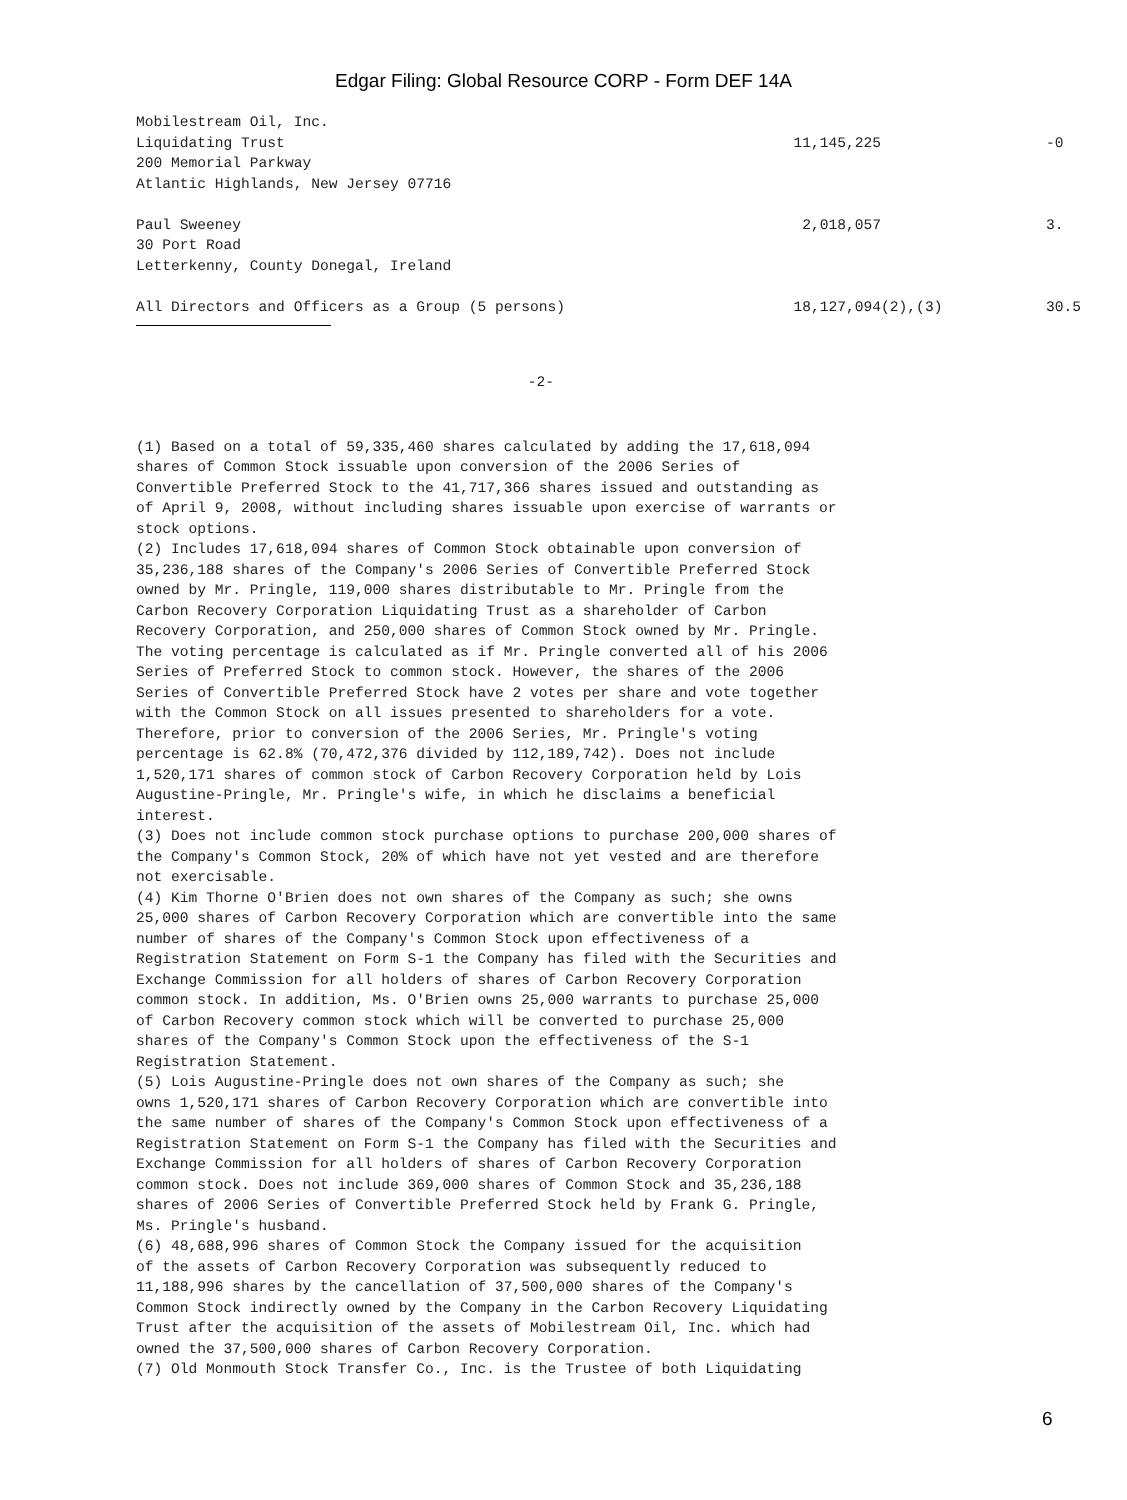Edgar Filing: Global Resource CORP - Form DEF 14A
| Mobilestream Oil, Inc. Liquidating Trust 200 Memorial Parkway Atlantic Highlands, New Jersey 07716 | 11,145,225 | -0 |
| Paul Sweeney 30 Port Road Letterkenny, County Donegal, Ireland | 2,018,057 | 3. |
| All Directors and Officers as a Group (5 persons) | 18,127,094(2),(3) | 30.5 |
-2-
(1) Based on a total of 59,335,460 shares calculated by adding the 17,618,094 shares of Common Stock issuable upon conversion of the 2006 Series of Convertible Preferred Stock to the 41,717,366 shares issued and outstanding as of April 9, 2008, without including shares issuable upon exercise of warrants or stock options. (2) Includes 17,618,094 shares of Common Stock obtainable upon conversion of 35,236,188 shares of the Company's 2006 Series of Convertible Preferred Stock owned by Mr. Pringle, 119,000 shares distributable to Mr. Pringle from the Carbon Recovery Corporation Liquidating Trust as a shareholder of Carbon Recovery Corporation, and 250,000 shares of Common Stock owned by Mr. Pringle. The voting percentage is calculated as if Mr. Pringle converted all of his 2006 Series of Preferred Stock to common stock. However, the shares of the 2006 Series of Convertible Preferred Stock have 2 votes per share and vote together with the Common Stock on all issues presented to shareholders for a vote. Therefore, prior to conversion of the 2006 Series, Mr. Pringle's voting percentage is 62.8% (70,472,376 divided by 112,189,742). Does not include 1,520,171 shares of common stock of Carbon Recovery Corporation held by Lois Augustine-Pringle, Mr. Pringle's wife, in which he disclaims a beneficial interest. (3) Does not include common stock purchase options to purchase 200,000 shares of the Company's Common Stock, 20% of which have not yet vested and are therefore not exercisable. (4) Kim Thorne O'Brien does not own shares of the Company as such; she owns 25,000 shares of Carbon Recovery Corporation which are convertible into the same number of shares of the Company's Common Stock upon effectiveness of a Registration Statement on Form S-1 the Company has filed with the Securities and Exchange Commission for all holders of shares of Carbon Recovery Corporation common stock. In addition, Ms. O'Brien owns 25,000 warrants to purchase 25,000 of Carbon Recovery common stock which will be converted to purchase 25,000 shares of the Company's Common Stock upon the effectiveness of the S-1 Registration Statement. (5) Lois Augustine-Pringle does not own shares of the Company as such; she owns 1,520,171 shares of Carbon Recovery Corporation which are convertible into the same number of shares of the Company's Common Stock upon effectiveness of a Registration Statement on Form S-1 the Company has filed with the Securities and Exchange Commission for all holders of shares of Carbon Recovery Corporation common stock. Does not include 369,000 shares of Common Stock and 35,236,188 shares of 2006 Series of Convertible Preferred Stock held by Frank G. Pringle, Ms. Pringle's husband. (6) 48,688,996 shares of Common Stock the Company issued for the acquisition of the assets of Carbon Recovery Corporation was subsequently reduced to 11,188,996 shares by the cancellation of 37,500,000 shares of the Company's Common Stock indirectly owned by the Company in the Carbon Recovery Liquidating Trust after the acquisition of the assets of Mobilestream Oil, Inc. which had owned the 37,500,000 shares of Carbon Recovery Corporation. (7) Old Monmouth Stock Transfer Co., Inc. is the Trustee of both Liquidating
6